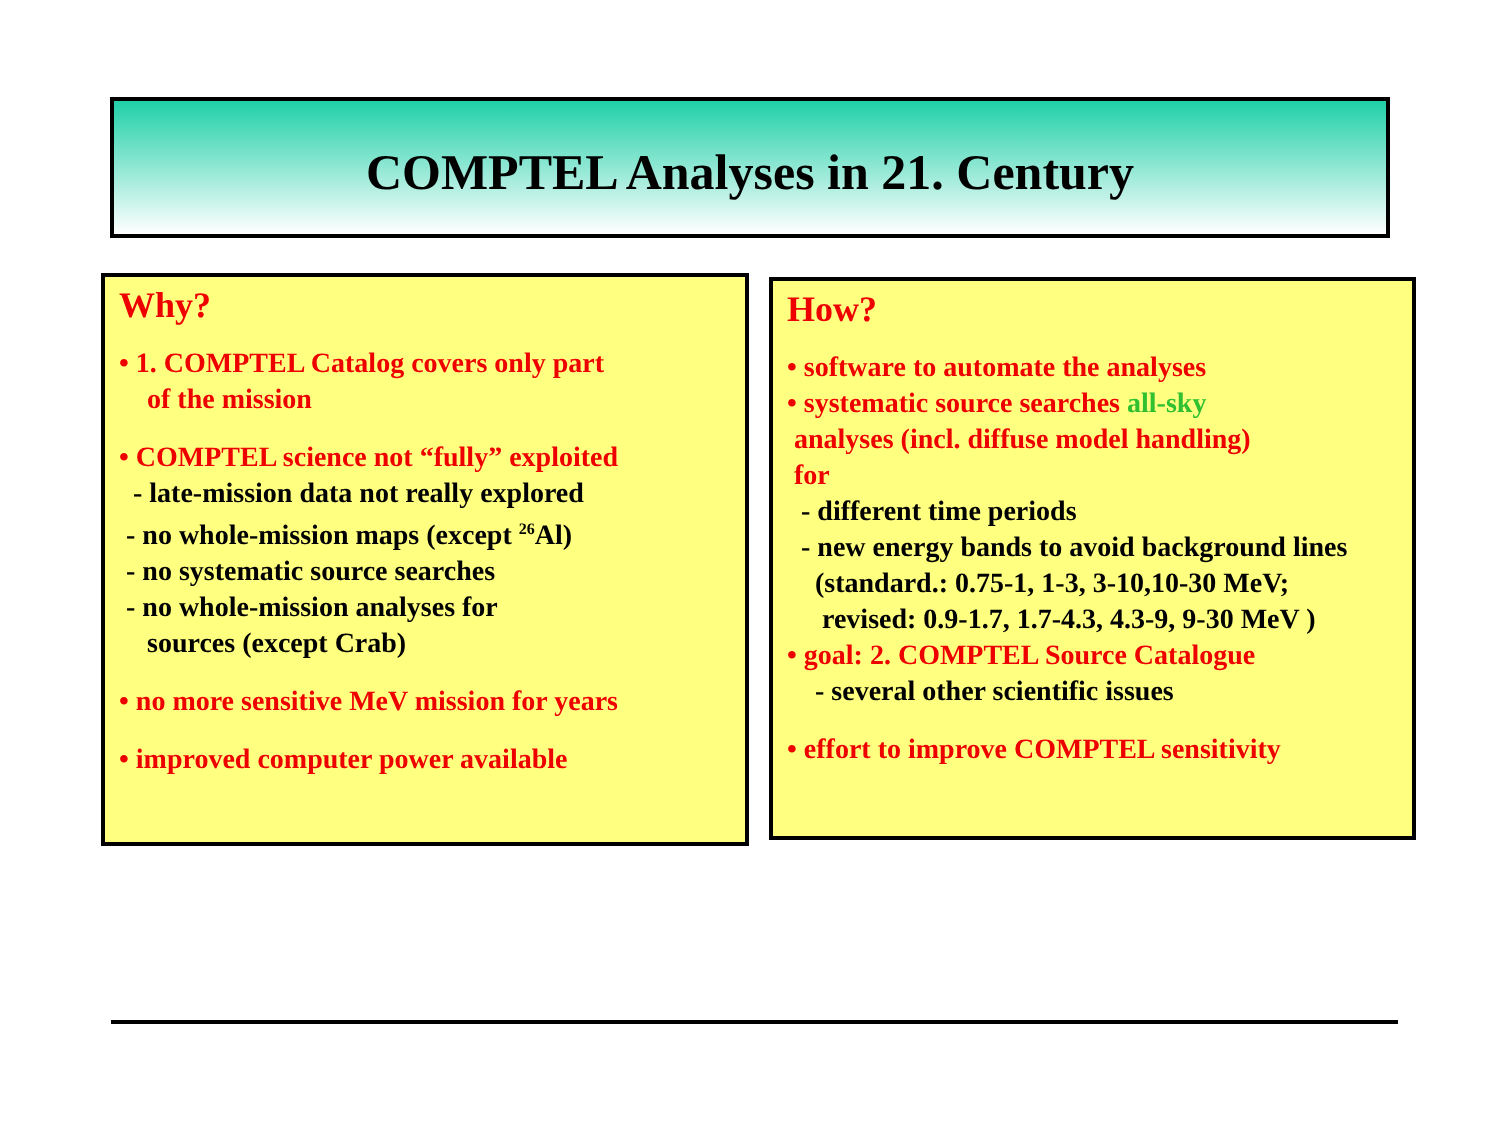COMPTEL Analyses in 21. Century
Why?
• 1. COMPTEL Catalog covers only part
of the mission
• COMPTEL science not “fully” exploited
- late-mission data not really explored
- no whole-mission maps (except <sup>26</sup>Al)
- no systematic source searches
- no whole-mission analyses for
sources (except Crab)
• no more sensitive MeV mission for years
• improved computer power available
How?
• software to automate the analyses
• systematic source searches all-sky
analyses (incl. diffuse model handling)
for
- different time periods
- new energy bands to avoid background lines
(standard.: 0.75-1, 1-3, 3-10,10-30 MeV;
revised: 0.9-1.7, 1.7-4.3, 4.3-9, 9-30 MeV )
• goal: 2. COMPTEL Source Catalogue
- several other scientific issues
• effort to improve COMPTEL sensitivity